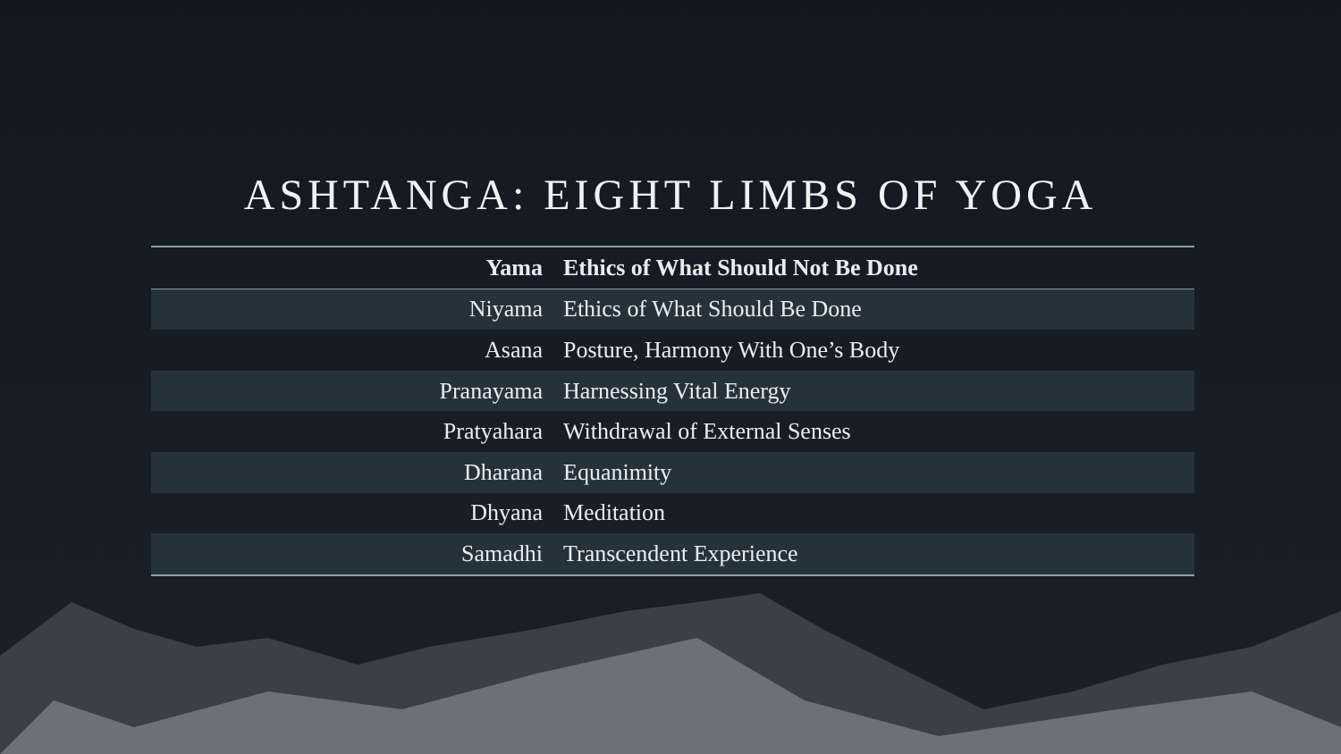ASHTANGA: EIGHT LIMBS OF YOGA
| Yama | Ethics of What Should Not Be Done |
| --- | --- |
| Niyama | Ethics of What Should Be Done |
| Asana | Posture, Harmony With One’s Body |
| Pranayama | Harnessing Vital Energy |
| Pratyahara | Withdrawal of External Senses |
| Dharana | Equanimity |
| Dhyana | Meditation |
| Samadhi | Transcendent Experience |